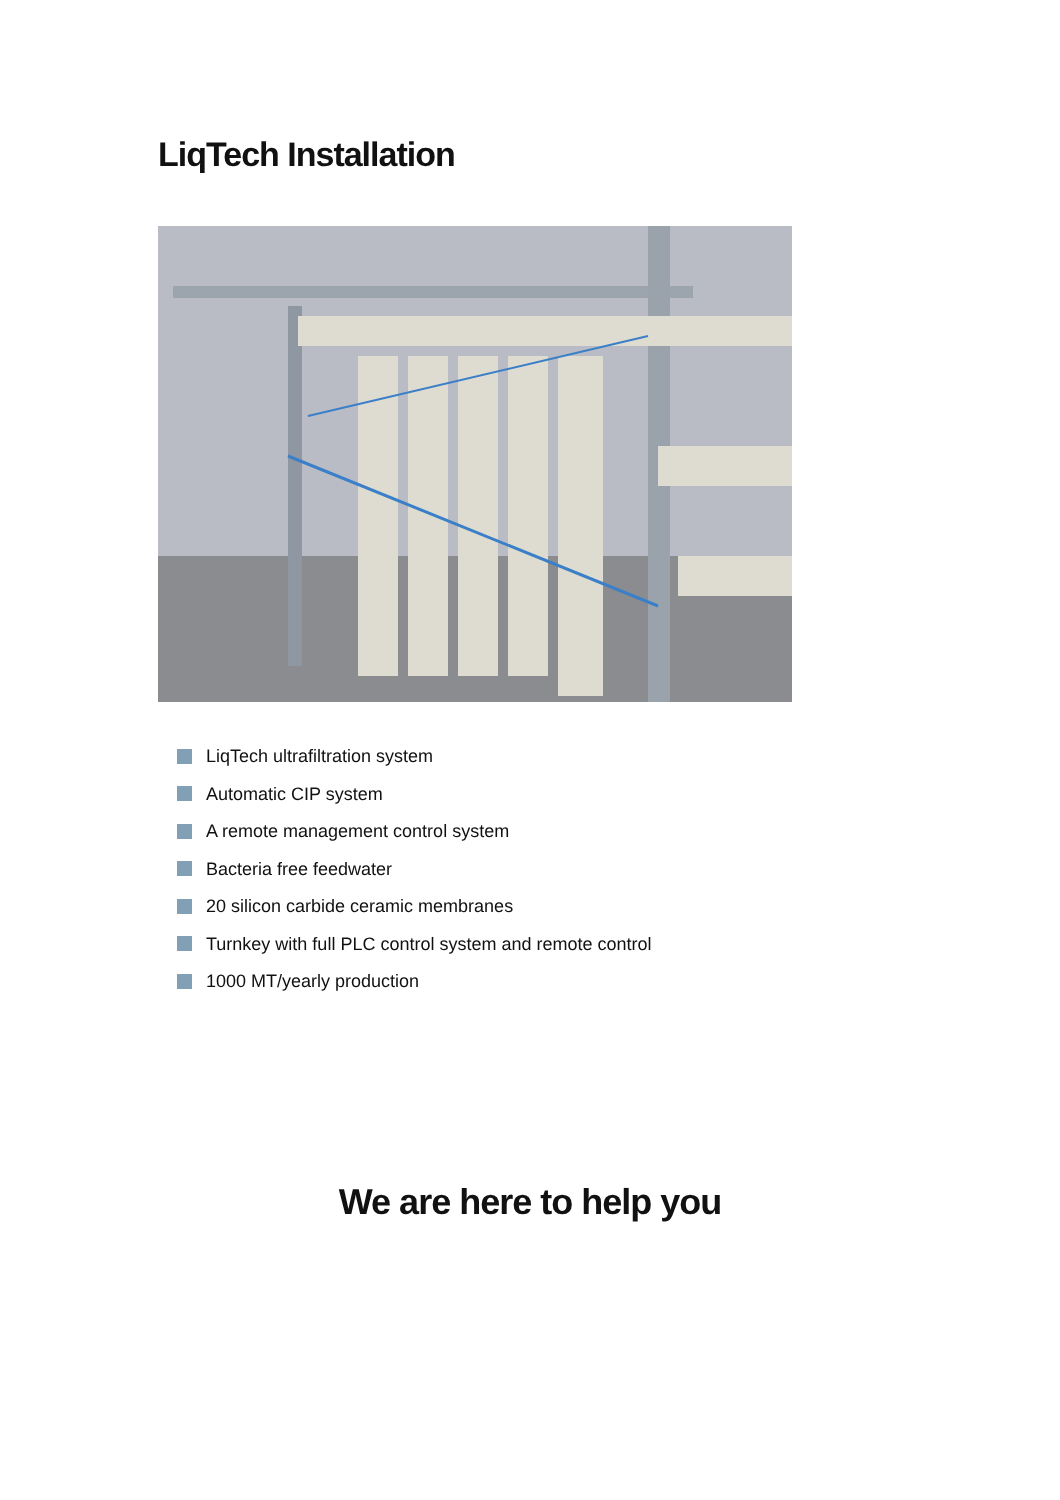LiqTech Installation
LiqTech ultrafiltration system
Automatic CIP system
A remote management control system
Bacteria free feedwater
20 silicon carbide ceramic membranes
Turnkey with full PLC control system and remote control
1000 MT/yearly production
We are here to help you